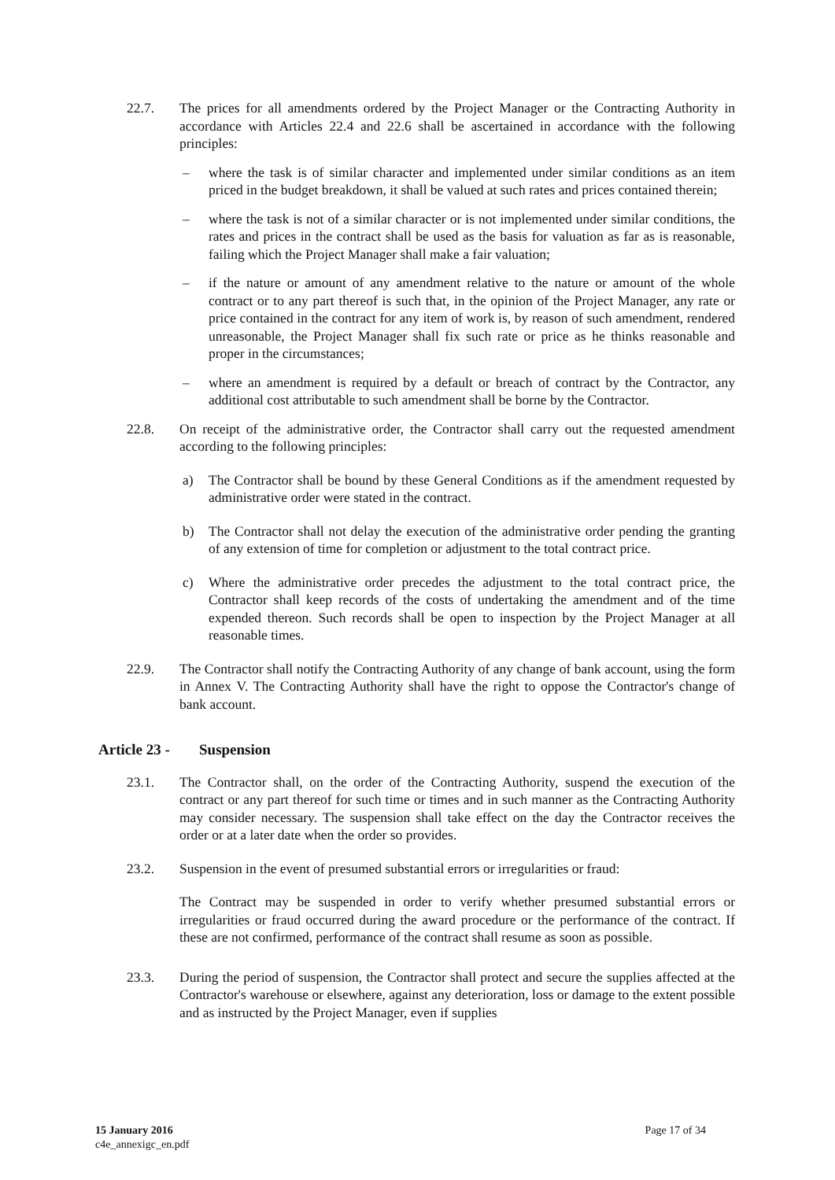22.7. The prices for all amendments ordered by the Project Manager or the Contracting Authority in accordance with Articles 22.4 and 22.6 shall be ascertained in accordance with the following principles:
– where the task is of similar character and implemented under similar conditions as an item priced in the budget breakdown, it shall be valued at such rates and prices contained therein;
– where the task is not of a similar character or is not implemented under similar conditions, the rates and prices in the contract shall be used as the basis for valuation as far as is reasonable, failing which the Project Manager shall make a fair valuation;
– if the nature or amount of any amendment relative to the nature or amount of the whole contract or to any part thereof is such that, in the opinion of the Project Manager, any rate or price contained in the contract for any item of work is, by reason of such amendment, rendered unreasonable, the Project Manager shall fix such rate or price as he thinks reasonable and proper in the circumstances;
– where an amendment is required by a default or breach of contract by the Contractor, any additional cost attributable to such amendment shall be borne by the Contractor.
22.8. On receipt of the administrative order, the Contractor shall carry out the requested amendment according to the following principles:
a) The Contractor shall be bound by these General Conditions as if the amendment requested by administrative order were stated in the contract.
b) The Contractor shall not delay the execution of the administrative order pending the granting of any extension of time for completion or adjustment to the total contract price.
c) Where the administrative order precedes the adjustment to the total contract price, the Contractor shall keep records of the costs of undertaking the amendment and of the time expended thereon. Such records shall be open to inspection by the Project Manager at all reasonable times.
22.9. The Contractor shall notify the Contracting Authority of any change of bank account, using the form in Annex V. The Contracting Authority shall have the right to oppose the Contractor's change of bank account.
Article 23 - Suspension
23.1. The Contractor shall, on the order of the Contracting Authority, suspend the execution of the contract or any part thereof for such time or times and in such manner as the Contracting Authority may consider necessary. The suspension shall take effect on the day the Contractor receives the order or at a later date when the order so provides.
23.2. Suspension in the event of presumed substantial errors or irregularities or fraud:
The Contract may be suspended in order to verify whether presumed substantial errors or irregularities or fraud occurred during the award procedure or the performance of the contract. If these are not confirmed, performance of the contract shall resume as soon as possible.
23.3. During the period of suspension, the Contractor shall protect and secure the supplies affected at the Contractor's warehouse or elsewhere, against any deterioration, loss or damage to the extent possible and as instructed by the Project Manager, even if supplies
15 January 2016
c4e_annexigc_en.pdf
Page 17 of 34